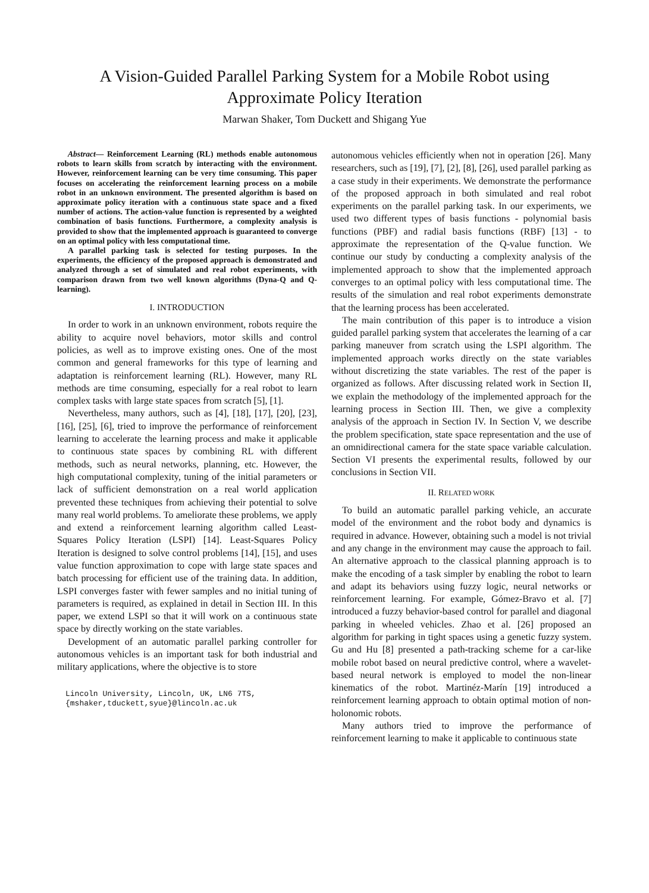A Vision-Guided Parallel Parking System for a Mobile Robot using
Approximate Policy Iteration
Marwan Shaker, Tom Duckett and Shigang Yue
Abstract— Reinforcement Learning (RL) methods enable autonomous robots to learn skills from scratch by interacting with the environment. However, reinforcement learning can be very time consuming. This paper focuses on accelerating the reinforcement learning process on a mobile robot in an unknown environment. The presented algorithm is based on approximate policy iteration with a continuous state space and a fixed number of actions. The action-value function is represented by a weighted combination of basis functions. Furthermore, a complexity analysis is provided to show that the implemented approach is guaranteed to converge on an optimal policy with less computational time.
A parallel parking task is selected for testing purposes. In the experiments, the efficiency of the proposed approach is demonstrated and analyzed through a set of simulated and real robot experiments, with comparison drawn from two well known algorithms (Dyna-Q and Q-learning).
I. INTRODUCTION
In order to work in an unknown environment, robots require the ability to acquire novel behaviors, motor skills and control policies, as well as to improve existing ones. One of the most common and general frameworks for this type of learning and adaptation is reinforcement learning (RL). However, many RL methods are time consuming, especially for a real robot to learn complex tasks with large state spaces from scratch [5], [1].
Nevertheless, many authors, such as [4], [18], [17], [20], [23], [16], [25], [6], tried to improve the performance of reinforcement learning to accelerate the learning process and make it applicable to continuous state spaces by combining RL with different methods, such as neural networks, planning, etc. However, the high computational complexity, tuning of the initial parameters or lack of sufficient demonstration on a real world application prevented these techniques from achieving their potential to solve many real world problems. To ameliorate these problems, we apply and extend a reinforcement learning algorithm called Least-Squares Policy Iteration (LSPI) [14]. Least-Squares Policy Iteration is designed to solve control problems [14], [15], and uses value function approximation to cope with large state spaces and batch processing for efficient use of the training data. In addition, LSPI converges faster with fewer samples and no initial tuning of parameters is required, as explained in detail in Section III. In this paper, we extend LSPI so that it will work on a continuous state space by directly working on the state variables.
Development of an automatic parallel parking controller for autonomous vehicles is an important task for both industrial and military applications, where the objective is to store
Lincoln University, Lincoln, UK, LN6 7TS,
{mshaker,tduckett,syue}@lincoln.ac.uk
autonomous vehicles efficiently when not in operation [26]. Many researchers, such as [19], [7], [2], [8], [26], used parallel parking as a case study in their experiments. We demonstrate the performance of the proposed approach in both simulated and real robot experiments on the parallel parking task. In our experiments, we used two different types of basis functions - polynomial basis functions (PBF) and radial basis functions (RBF) [13] - to approximate the representation of the Q-value function. We continue our study by conducting a complexity analysis of the implemented approach to show that the implemented approach converges to an optimal policy with less computational time. The results of the simulation and real robot experiments demonstrate that the learning process has been accelerated.
The main contribution of this paper is to introduce a vision guided parallel parking system that accelerates the learning of a car parking maneuver from scratch using the LSPI algorithm. The implemented approach works directly on the state variables without discretizing the state variables. The rest of the paper is organized as follows. After discussing related work in Section II, we explain the methodology of the implemented approach for the learning process in Section III. Then, we give a complexity analysis of the approach in Section IV. In Section V, we describe the problem specification, state space representation and the use of an omnidirectional camera for the state space variable calculation. Section VI presents the experimental results, followed by our conclusions in Section VII.
II. RELATED WORK
To build an automatic parallel parking vehicle, an accurate model of the environment and the robot body and dynamics is required in advance. However, obtaining such a model is not trivial and any change in the environment may cause the approach to fail. An alternative approach to the classical planning approach is to make the encoding of a task simpler by enabling the robot to learn and adapt its behaviors using fuzzy logic, neural networks or reinforcement learning. For example, Gómez-Bravo et al. [7] introduced a fuzzy behavior-based control for parallel and diagonal parking in wheeled vehicles. Zhao et al. [26] proposed an algorithm for parking in tight spaces using a genetic fuzzy system. Gu and Hu [8] presented a path-tracking scheme for a car-like mobile robot based on neural predictive control, where a wavelet-based neural network is employed to model the non-linear kinematics of the robot. Martinéz-Marín [19] introduced a reinforcement learning approach to obtain optimal motion of non-holonomic robots.
Many authors tried to improve the performance of reinforcement learning to make it applicable to continuous state